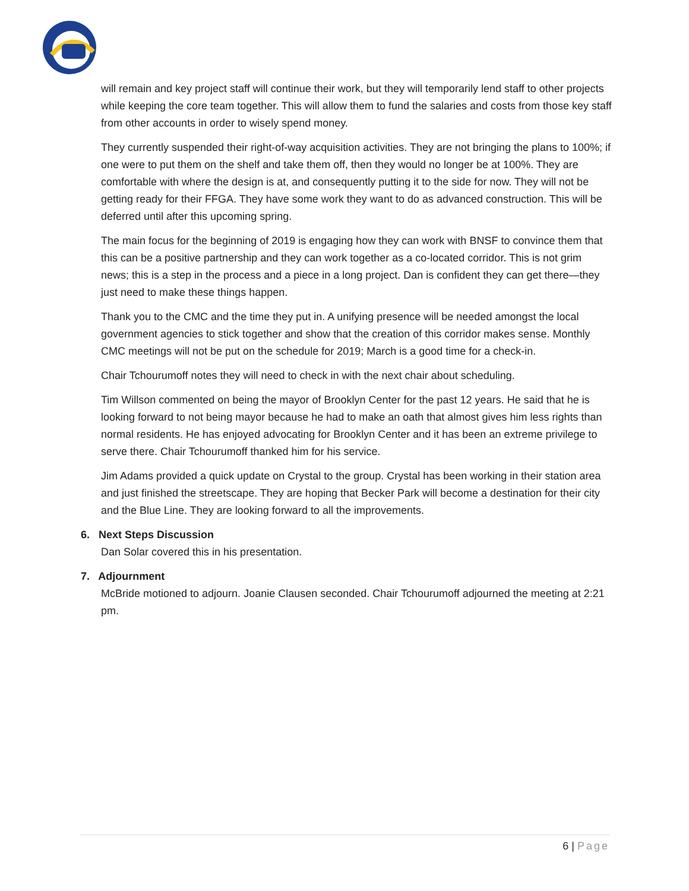will remain and key project staff will continue their work, but they will temporarily lend staff to other projects while keeping the core team together. This will allow them to fund the salaries and costs from those key staff from other accounts in order to wisely spend money.
They currently suspended their right-of-way acquisition activities. They are not bringing the plans to 100%; if one were to put them on the shelf and take them off, then they would no longer be at 100%. They are comfortable with where the design is at, and consequently putting it to the side for now. They will not be getting ready for their FFGA. They have some work they want to do as advanced construction. This will be deferred until after this upcoming spring.
The main focus for the beginning of 2019 is engaging how they can work with BNSF to convince them that this can be a positive partnership and they can work together as a co-located corridor. This is not grim news; this is a step in the process and a piece in a long project. Dan is confident they can get there—they just need to make these things happen.
Thank you to the CMC and the time they put in. A unifying presence will be needed amongst the local government agencies to stick together and show that the creation of this corridor makes sense. Monthly CMC meetings will not be put on the schedule for 2019; March is a good time for a check-in.
Chair Tchourumoff notes they will need to check in with the next chair about scheduling.
Tim Willson commented on being the mayor of Brooklyn Center for the past 12 years. He said that he is looking forward to not being mayor because he had to make an oath that almost gives him less rights than normal residents. He has enjoyed advocating for Brooklyn Center and it has been an extreme privilege to serve there. Chair Tchourumoff thanked him for his service.
Jim Adams provided a quick update on Crystal to the group. Crystal has been working in their station area and just finished the streetscape. They are hoping that Becker Park will become a destination for their city and the Blue Line. They are looking forward to all the improvements.
6. Next Steps Discussion
Dan Solar covered this in his presentation.
7. Adjournment
McBride motioned to adjourn. Joanie Clausen seconded. Chair Tchourumoff adjourned the meeting at 2:21 pm.
6 | Page